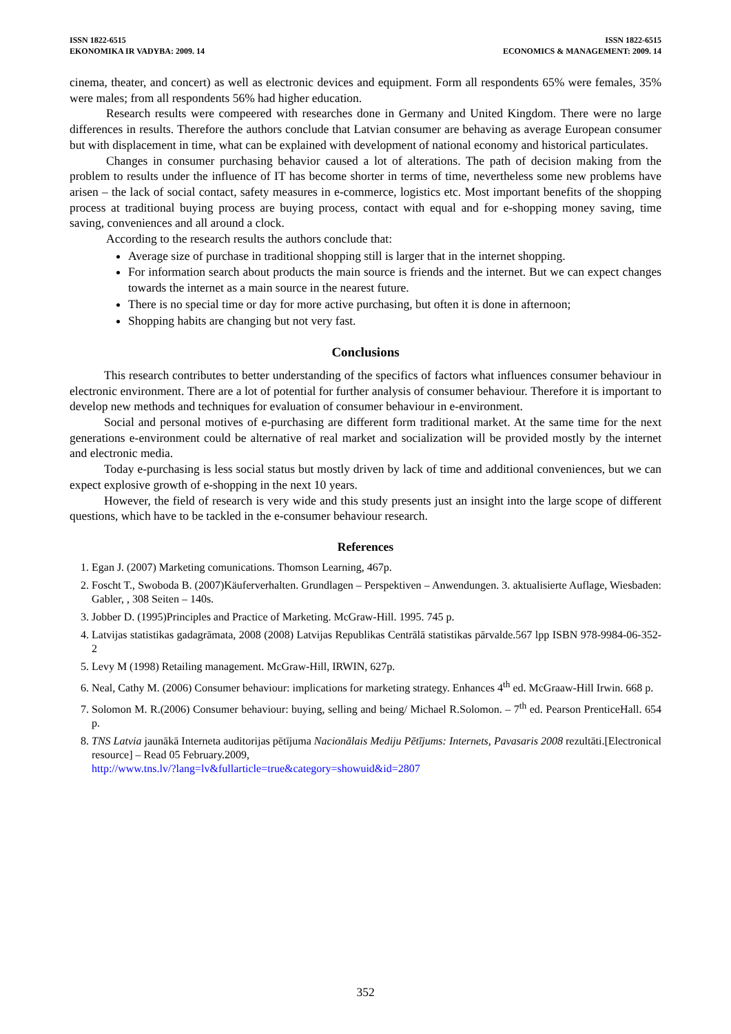ISSN 1822-6515
EKONOMIKA IR VADYBA: 2009. 14
ISSN 1822-6515
ECONOMICS & MANAGEMENT: 2009. 14
cinema, theater, and concert) as well as electronic devices and equipment. Form all respondents 65% were females, 35% were males; from all respondents 56% had higher education.
Research results were compeered with researches done in Germany and United Kingdom. There were no large differences in results. Therefore the authors conclude that Latvian consumer are behaving as average European consumer but with displacement in time, what can be explained with development of national economy and historical particulates.
Changes in consumer purchasing behavior caused a lot of alterations. The path of decision making from the problem to results under the influence of IT has become shorter in terms of time, nevertheless some new problems have arisen – the lack of social contact, safety measures in e-commerce, logistics etc. Most important benefits of the shopping process at traditional buying process are buying process, contact with equal and for e-shopping money saving, time saving, conveniences and all around a clock.
According to the research results the authors conclude that:
Average size of purchase in traditional shopping still is larger that in the internet shopping.
For information search about products the main source is friends and the internet. But we can expect changes towards the internet as a main source in the nearest future.
There is no special time or day for more active purchasing, but often it is done in afternoon;
Shopping habits are changing but not very fast.
Conclusions
This research contributes to better understanding of the specifics of factors what influences consumer behaviour in electronic environment. There are a lot of potential for further analysis of consumer behaviour. Therefore it is important to develop new methods and techniques for evaluation of consumer behaviour in e-environment.
Social and personal motives of e-purchasing are different form traditional market. At the same time for the next generations e-environment could be alternative of real market and socialization will be provided mostly by the internet and electronic media.
Today e-purchasing is less social status but mostly driven by lack of time and additional conveniences, but we can expect explosive growth of e-shopping in the next 10 years.
However, the field of research is very wide and this study presents just an insight into the large scope of different questions, which have to be tackled in the e-consumer behaviour research.
References
1. Egan J. (2007) Marketing comunications. Thomson Learning, 467p.
2. Foscht T., Swoboda B. (2007)Käuferverhalten. Grundlagen – Perspektiven – Anwendungen. 3. aktualisierte Auflage, Wiesbaden: Gabler, , 308 Seiten – 140s.
3. Jobber D. (1995)Principles and Practice of Marketing. McGraw-Hill. 1995. 745 p.
4. Latvijas statistikas gadagrāmata, 2008 (2008) Latvijas Republikas Centrālā statistikas pārvalde.567 lpp ISBN 978-9984-06-352-2
5. Levy M (1998) Retailing management. McGraw-Hill, IRWIN, 627p.
6. Neal, Cathy M. (2006) Consumer behaviour: implications for marketing strategy. Enhances 4<sup>th</sup> ed. McGraaw-Hill Irwin. 668 p.
7. Solomon M. R.(2006) Consumer behaviour: buying, selling and being/ Michael R.Solomon. – 7<sup>th</sup> ed. Pearson PrenticeHall. 654 p.
8. TNS Latvia jaunākā Interneta auditorijas pētījuma Nacionālais Mediju Pētījums: Internets, Pavasaris 2008 rezultāti.[Electronical resource] – Read 05 February.2009,
http://www.tns.lv/?lang=lv&fullarticle=true&category=showuid&id=2807
352